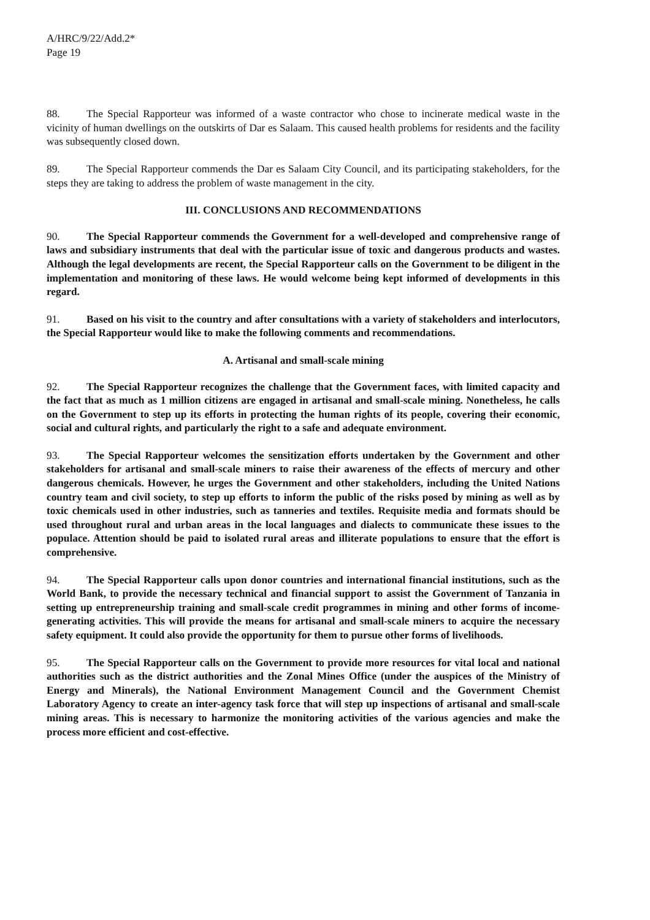A/HRC/9/22/Add.2*
Page 19
88. The Special Rapporteur was informed of a waste contractor who chose to incinerate medical waste in the vicinity of human dwellings on the outskirts of Dar es Salaam. This caused health problems for residents and the facility was subsequently closed down.
89. The Special Rapporteur commends the Dar es Salaam City Council, and its participating stakeholders, for the steps they are taking to address the problem of waste management in the city.
III. CONCLUSIONS AND RECOMMENDATIONS
90. The Special Rapporteur commends the Government for a well-developed and comprehensive range of laws and subsidiary instruments that deal with the particular issue of toxic and dangerous products and wastes. Although the legal developments are recent, the Special Rapporteur calls on the Government to be diligent in the implementation and monitoring of these laws. He would welcome being kept informed of developments in this regard.
91. Based on his visit to the country and after consultations with a variety of stakeholders and interlocutors, the Special Rapporteur would like to make the following comments and recommendations.
A. Artisanal and small-scale mining
92. The Special Rapporteur recognizes the challenge that the Government faces, with limited capacity and the fact that as much as 1 million citizens are engaged in artisanal and small-scale mining. Nonetheless, he calls on the Government to step up its efforts in protecting the human rights of its people, covering their economic, social and cultural rights, and particularly the right to a safe and adequate environment.
93. The Special Rapporteur welcomes the sensitization efforts undertaken by the Government and other stakeholders for artisanal and small-scale miners to raise their awareness of the effects of mercury and other dangerous chemicals. However, he urges the Government and other stakeholders, including the United Nations country team and civil society, to step up efforts to inform the public of the risks posed by mining as well as by toxic chemicals used in other industries, such as tanneries and textiles. Requisite media and formats should be used throughout rural and urban areas in the local languages and dialects to communicate these issues to the populace. Attention should be paid to isolated rural areas and illiterate populations to ensure that the effort is comprehensive.
94. The Special Rapporteur calls upon donor countries and international financial institutions, such as the World Bank, to provide the necessary technical and financial support to assist the Government of Tanzania in setting up entrepreneurship training and small-scale credit programmes in mining and other forms of income-generating activities. This will provide the means for artisanal and small-scale miners to acquire the necessary safety equipment. It could also provide the opportunity for them to pursue other forms of livelihoods.
95. The Special Rapporteur calls on the Government to provide more resources for vital local and national authorities such as the district authorities and the Zonal Mines Office (under the auspices of the Ministry of Energy and Minerals), the National Environment Management Council and the Government Chemist Laboratory Agency to create an inter-agency task force that will step up inspections of artisanal and small-scale mining areas. This is necessary to harmonize the monitoring activities of the various agencies and make the process more efficient and cost-effective.